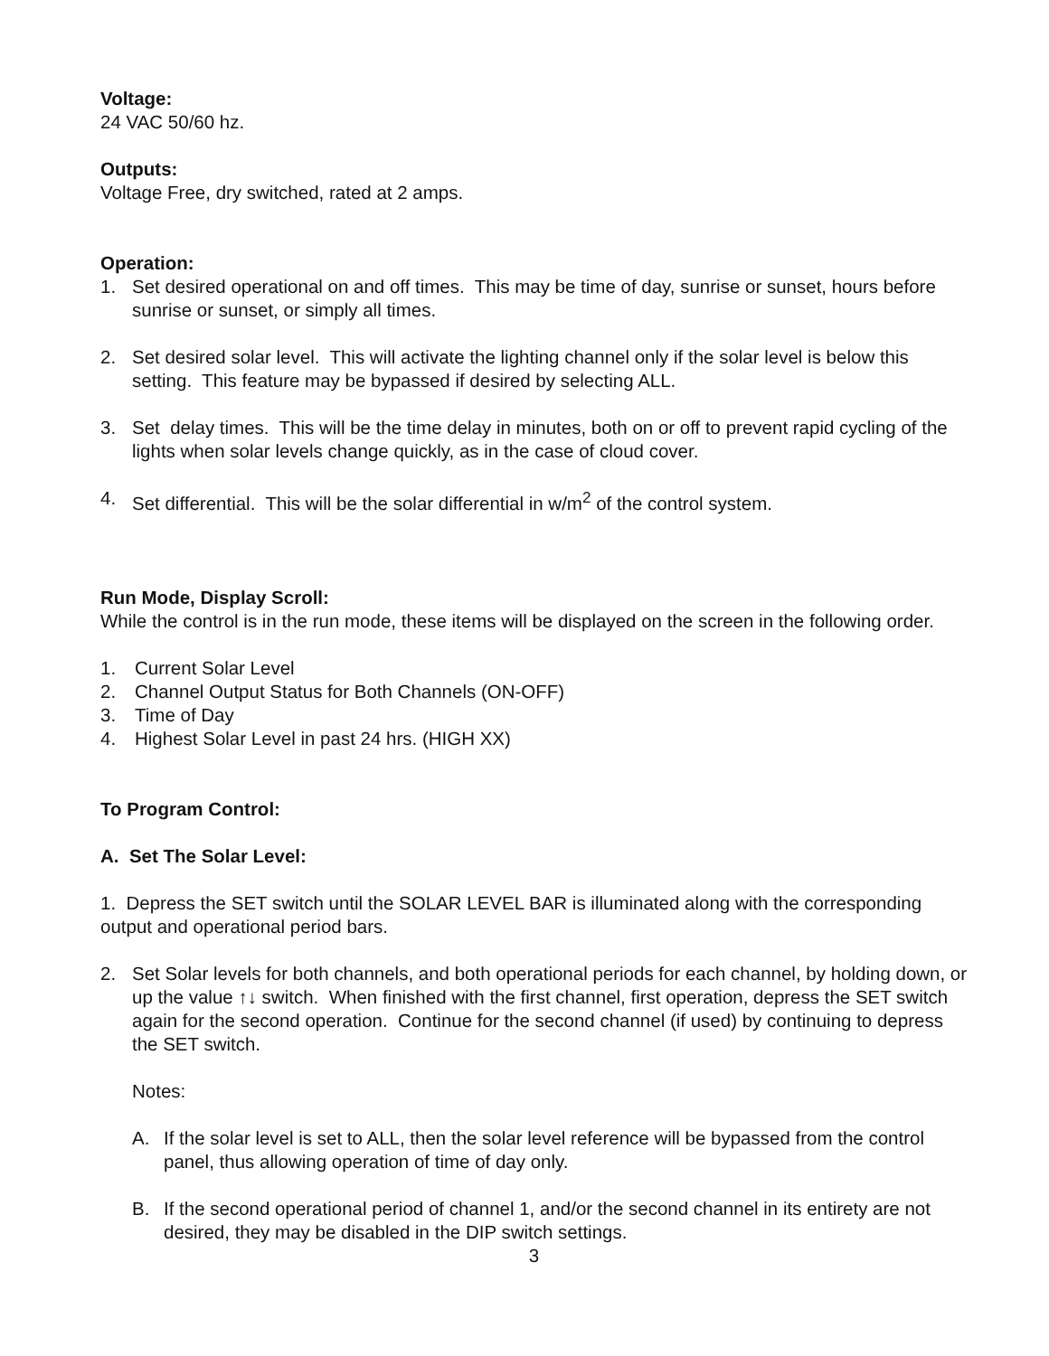Voltage:
24 VAC 50/60 hz.
Outputs:
Voltage Free, dry switched, rated at 2 amps.
Operation:
1. Set desired operational on and off times. This may be time of day, sunrise or sunset, hours before sunrise or sunset, or simply all times.
2. Set desired solar level. This will activate the lighting channel only if the solar level is below this setting. This feature may be bypassed if desired by selecting ALL.
3. Set delay times. This will be the time delay in minutes, both on or off to prevent rapid cycling of the lights when solar levels change quickly, as in the case of cloud cover.
4. Set differential. This will be the solar differential in w/m<sup>2</sup> of the control system.
Run Mode, Display Scroll:
While the control is in the run mode, these items will be displayed on the screen in the following order.
1. Current Solar Level
2. Channel Output Status for Both Channels (ON-OFF)
3. Time of Day
4. Highest Solar Level in past 24 hrs. (HIGH XX)
To Program Control:
A. Set The Solar Level:
1. Depress the SET switch until the SOLAR LEVEL BAR is illuminated along with the corresponding output and operational period bars.
2. Set Solar levels for both channels, and both operational periods for each channel, by holding down, or up the value ↑↓ switch. When finished with the first channel, first operation, depress the SET switch again for the second operation. Continue for the second channel (if used) by continuing to depress the SET switch.
Notes:
A. If the solar level is set to ALL, then the solar level reference will be bypassed from the control panel, thus allowing operation of time of day only.
B. If the second operational period of channel 1, and/or the second channel in its entirety are not desired, they may be disabled in the DIP switch settings.
3